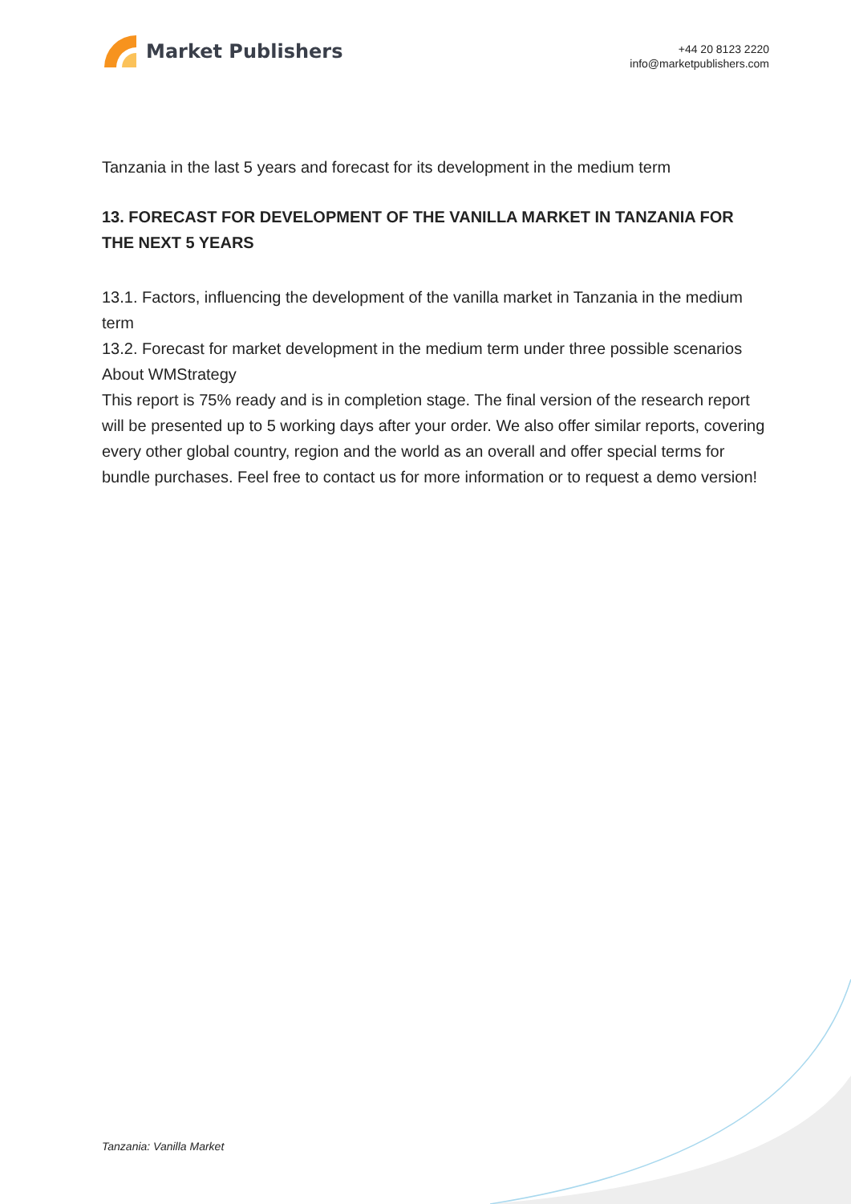Market Publishers
+44 20 8123 2220
info@marketpublishers.com
Tanzania in the last 5 years and forecast for its development in the medium term
13. FORECAST FOR DEVELOPMENT OF THE VANILLA MARKET IN TANZANIA FOR THE NEXT 5 YEARS
13.1. Factors, influencing the development of the vanilla market in Tanzania in the medium term
13.2. Forecast for market development in the medium term under three possible scenarios
About WMStrategy
This report is 75% ready and is in completion stage. The final version of the research report will be presented up to 5 working days after your order. We also offer similar reports, covering every other global country, region and the world as an overall and offer special terms for bundle purchases. Feel free to contact us for more information or to request a demo version!
Tanzania: Vanilla Market